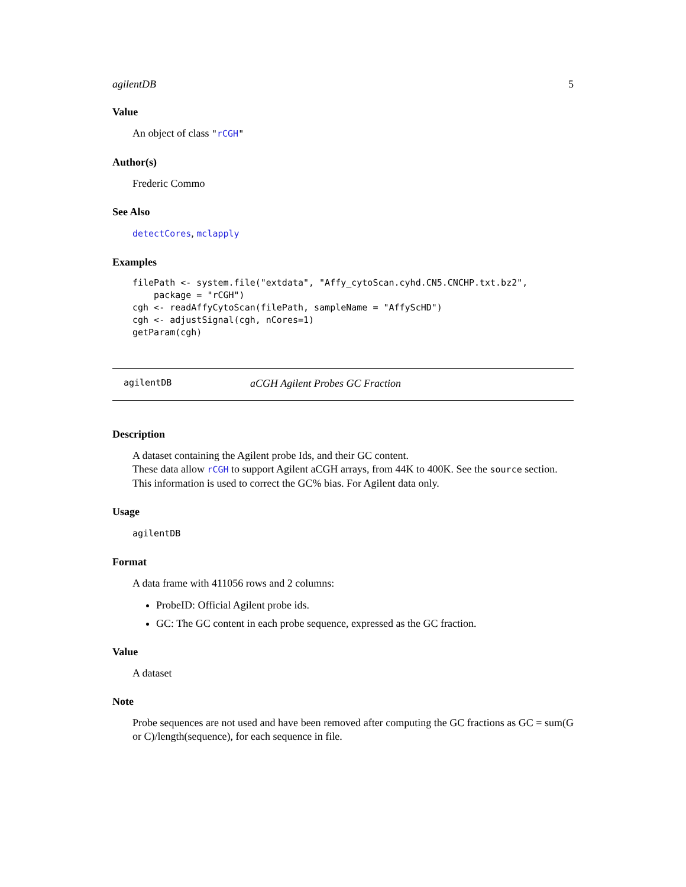agilentDB 5
Value
An object of class "rCGH"
Author(s)
Frederic Commo
See Also
detectCores, mclapply
Examples
filePath <- system.file("extdata", "Affy_cytoScan.cyhd.CN5.CNCHP.txt.bz2",
    package = "rCGH")
cgh <- readAffyCytoScan(filePath, sampleName = "AffyScHD")
cgh <- adjustSignal(cgh, nCores=1)
getParam(cgh)
agilentDB aCGH Agilent Probes GC Fraction
Description
A dataset containing the Agilent probe Ids, and their GC content.
These data allow rCGH to support Agilent aCGH arrays, from 44K to 400K. See the source section.
This information is used to correct the GC% bias. For Agilent data only.
Usage
agilentDB
Format
A data frame with 411056 rows and 2 columns:
ProbeID: Official Agilent probe ids.
GC: The GC content in each probe sequence, expressed as the GC fraction.
Value
A dataset
Note
Probe sequences are not used and have been removed after computing the GC fractions as GC = sum(G or C)/length(sequence), for each sequence in file.